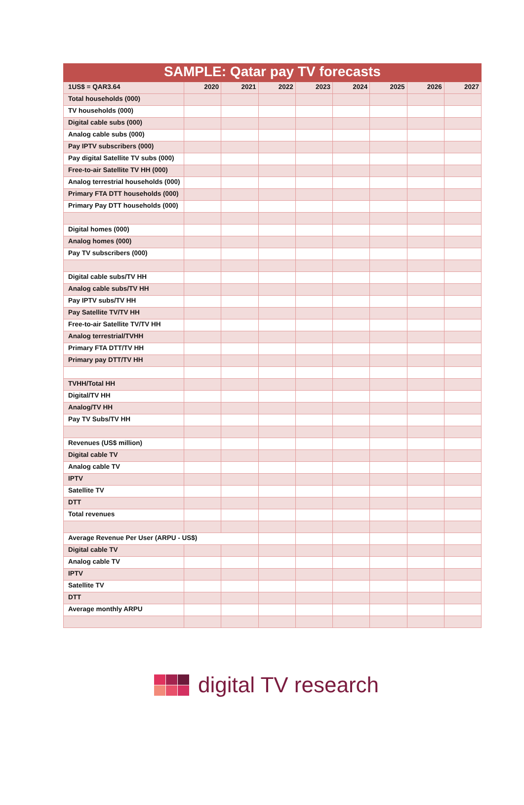| SAMPLE: Qatar pay TV forecasts | | | | | | | | |
| --- | --- | --- | --- | --- | --- | --- | --- | --- |
| 1US$ = QAR3.64 | 2020 | 2021 | 2022 | 2023 | 2024 | 2025 | 2026 | 2027 |
| Total households (000) | | | | | | | | |
| TV households (000) | | | | | | | | |
| Digital cable subs (000) | | | | | | | | |
| Analog cable subs (000) | | | | | | | | |
| Pay IPTV subscribers (000) | | | | | | | | |
| Pay digital Satellite TV subs (000) | | | | | | | | |
| Free-to-air Satellite TV HH (000) | | | | | | | | |
| Analog terrestrial households (000) | | | | | | | | |
| Primary FTA DTT households (000) | | | | | | | | |
| Primary Pay DTT households (000) | | | | | | | | |
| Digital homes (000) | | | | | | | | |
| Analog homes (000) | | | | | | | | |
| Pay TV subscribers (000) | | | | | | | | |
| Digital cable subs/TV HH | | | | | | | | |
| Analog cable subs/TV HH | | | | | | | | |
| Pay IPTV subs/TV HH | | | | | | | | |
| Pay Satellite TV/TV HH | | | | | | | | |
| Free-to-air Satellite TV/TV HH | | | | | | | | |
| Analog terrestrial/TVHH | | | | | | | | |
| Primary FTA DTT/TV HH | | | | | | | | |
| Primary pay DTT/TV HH | | | | | | | | |
| TVHH/Total HH | | | | | | | | |
| Digital/TV HH | | | | | | | | |
| Analog/TV HH | | | | | | | | |
| Pay TV Subs/TV HH | | | | | | | | |
| Revenues (US$ million) | | | | | | | | |
| Digital cable TV | | | | | | | | |
| Analog cable TV | | | | | | | | |
| IPTV | | | | | | | | |
| Satellite TV | | | | | | | | |
| DTT | | | | | | | | |
| Total revenues | | | | | | | | |
| Average Revenue Per User (ARPU - US$) | | | | | | | | |
| Digital cable TV | | | | | | | | |
| Analog cable TV | | | | | | | | |
| IPTV | | | | | | | | |
| Satellite TV | | | | | | | | |
| DTT | | | | | | | | |
| Average monthly ARPU | | | | | | | | |
digital TV research